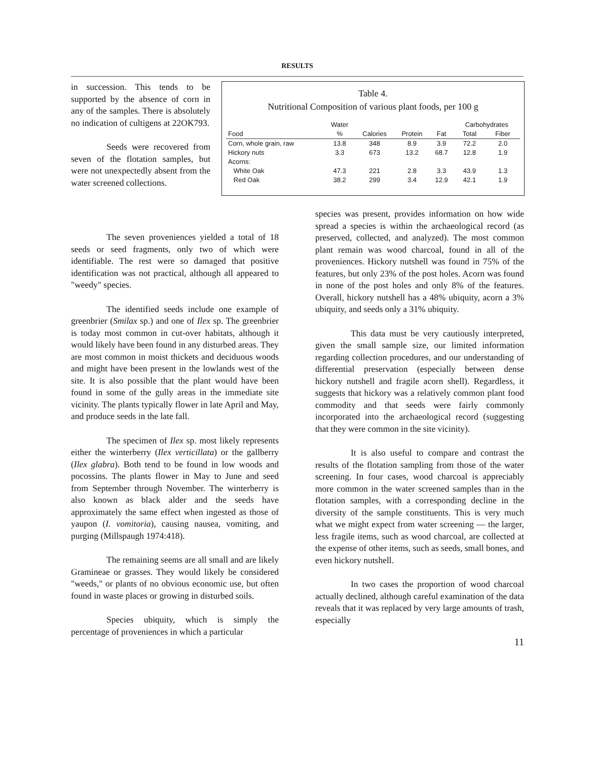RESULTS
in succession. This tends to be supported by the absence of corn in any of the samples. There is absolutely no indication of cultigens at 22OK793.
Seeds were recovered from seven of the flotation samples, but were not unexpectedly absent from the water screened collections.
Table 4.
Nutritional Composition of various plant foods, per 100 g
| | Water | | | | Carbohydrates | |
| --- | --- | --- | --- | --- | --- | --- |
| Food | % | Calories | Protein | Fat | Total | Fiber |
| Corn, whole grain, raw | 13.8 | 348 | 8.9 | 3.9 | 72.2 | 2.0 |
| Hickory nuts | 3.3 | 673 | 13.2 | 68.7 | 12.8 | 1.9 |
| Acorns: | | | | | | |
| White Oak | 47.3 | 221 | 2.8 | 3.3 | 43.9 | 1.3 |
| Red Oak | 38.2 | 299 | 3.4 | 12.9 | 42.1 | 1.9 |
The seven proveniences yielded a total of 18 seeds or seed fragments, only two of which were identifiable. The rest were so damaged that positive identification was not practical, although all appeared to "weedy" species.
The identified seeds include one example of greenbrier (Smilax sp.) and one of Ilex sp. The greenbrier is today most common in cut-over habitats, although it would likely have been found in any disturbed areas. They are most common in moist thickets and deciduous woods and might have been present in the lowlands west of the site. It is also possible that the plant would have been found in some of the gully areas in the immediate site vicinity. The plants typically flower in late April and May, and produce seeds in the late fall.
The specimen of Ilex sp. most likely represents either the winterberry (Ilex verticillata) or the gallberry (Ilex glabra). Both tend to be found in low woods and pocossins. The plants flower in May to June and seed from September through November. The winterberry is also known as black alder and the seeds have approximately the same effect when ingested as those of yaupon (I. vomitoria), causing nausea, vomiting, and purging (Millspaugh 1974:418).
The remaining seems are all small and are likely Gramineae or grasses. They would likely be considered "weeds," or plants of no obvious economic use, but often found in waste places or growing in disturbed soils.
Species ubiquity, which is simply the percentage of proveniences in which a particular
species was present, provides information on how wide spread a species is within the archaeological record (as preserved, collected, and analyzed). The most common plant remain was wood charcoal, found in all of the proveniences. Hickory nutshell was found in 75% of the features, but only 23% of the post holes. Acorn was found in none of the post holes and only 8% of the features. Overall, hickory nutshell has a 48% ubiquity, acorn a 3% ubiquity, and seeds only a 31% ubiquity.
This data must be very cautiously interpreted, given the small sample size, our limited information regarding collection procedures, and our understanding of differential preservation (especially between dense hickory nutshell and fragile acorn shell). Regardless, it suggests that hickory was a relatively common plant food commodity and that seeds were fairly commonly incorporated into the archaeological record (suggesting that they were common in the site vicinity).
It is also useful to compare and contrast the results of the flotation sampling from those of the water screening. In four cases, wood charcoal is appreciably more common in the water screened samples than in the flotation samples, with a corresponding decline in the diversity of the sample constituents. This is very much what we might expect from water screening — the larger, less fragile items, such as wood charcoal, are collected at the expense of other items, such as seeds, small bones, and even hickory nutshell.
In two cases the proportion of wood charcoal actually declined, although careful examination of the data reveals that it was replaced by very large amounts of trash, especially
11